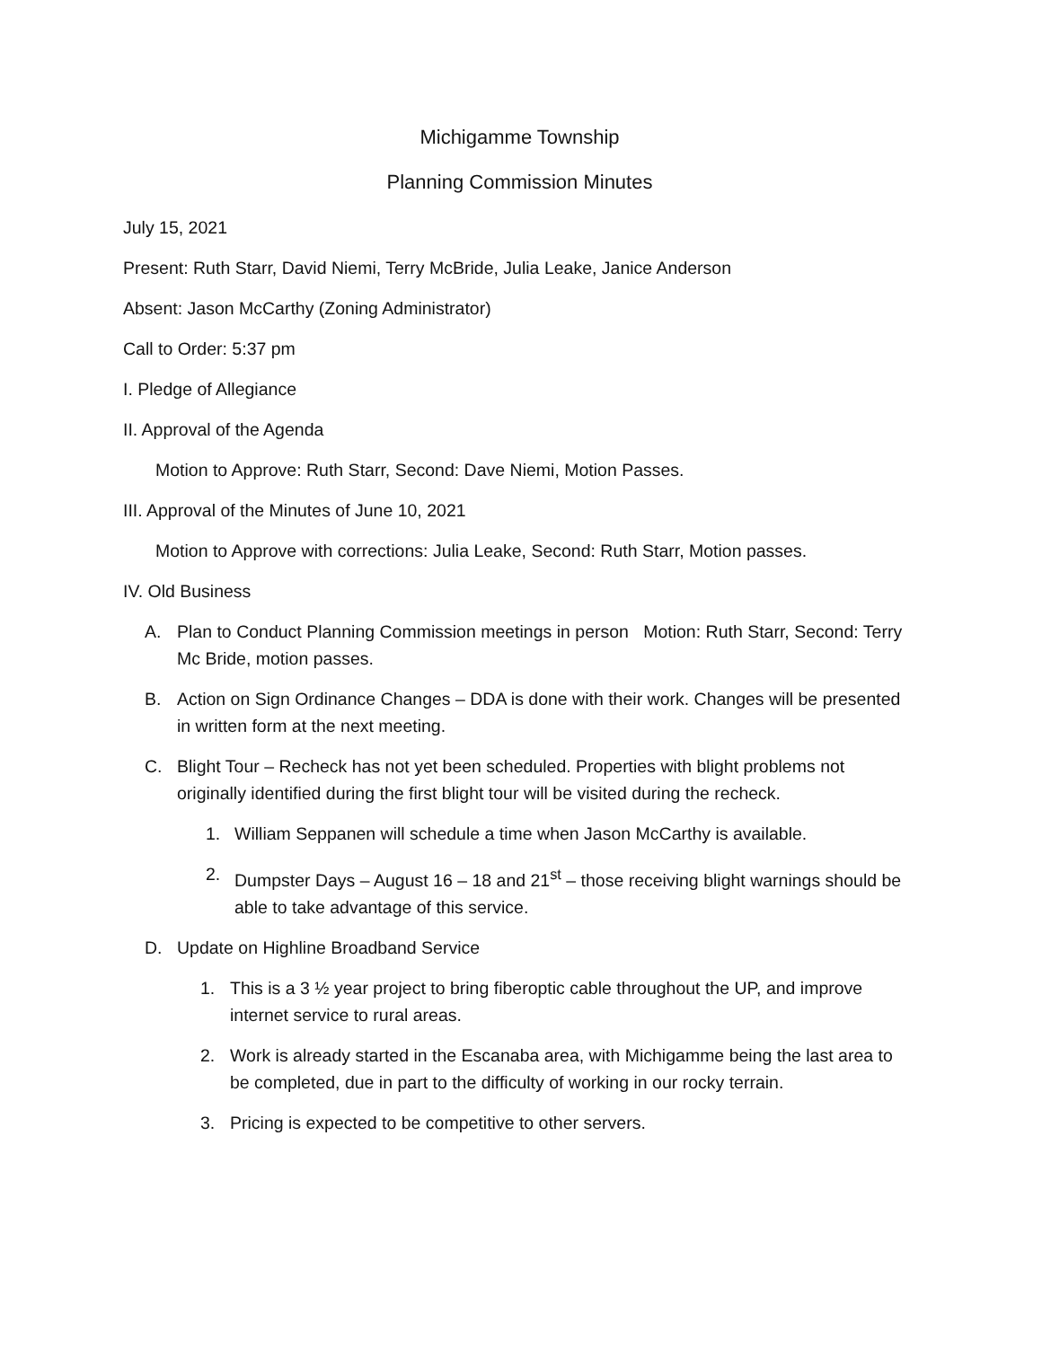Michigamme Township
Planning Commission Minutes
July 15, 2021
Present: Ruth Starr, David Niemi, Terry McBride, Julia Leake, Janice Anderson
Absent: Jason McCarthy (Zoning Administrator)
Call to Order: 5:37 pm
I. Pledge of Allegiance
II. Approval of the Agenda
Motion to Approve: Ruth Starr, Second: Dave Niemi, Motion Passes.
III. Approval of the Minutes of June 10, 2021
Motion to Approve with corrections: Julia Leake, Second: Ruth Starr, Motion passes.
IV. Old Business
A. Plan to Conduct Planning Commission meetings in person Motion: Ruth Starr, Second: Terry Mc Bride, motion passes.
B. Action on Sign Ordinance Changes – DDA is done with their work. Changes will be presented in written form at the next meeting.
C. Blight Tour – Recheck has not yet been scheduled. Properties with blight problems not originally identified during the first blight tour will be visited during the recheck.
1. William Seppanen will schedule a time when Jason McCarthy is available.
2. Dumpster Days – August 16 – 18 and 21<sup>st</sup> – those receiving blight warnings should be able to take advantage of this service.
D. Update on Highline Broadband Service
1. This is a 3 ½ year project to bring fiberoptic cable throughout the UP, and improve internet service to rural areas.
2. Work is already started in the Escanaba area, with Michigamme being the last area to be completed, due in part to the difficulty of working in our rocky terrain.
3. Pricing is expected to be competitive to other servers.